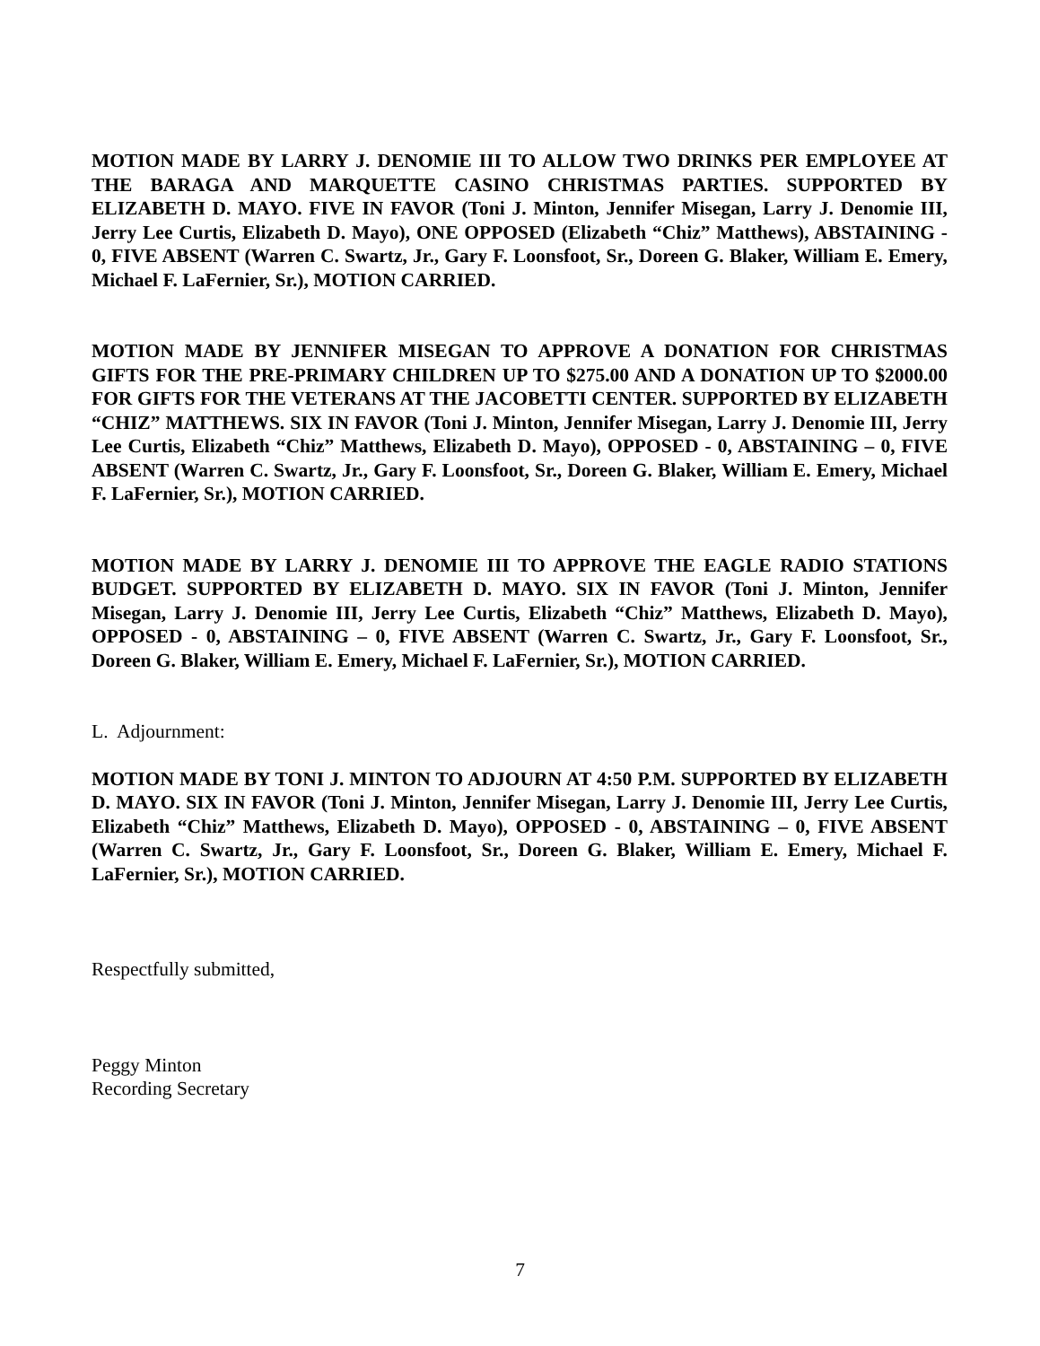MOTION MADE BY LARRY J. DENOMIE III TO ALLOW TWO DRINKS PER EMPLOYEE AT THE BARAGA AND MARQUETTE CASINO CHRISTMAS PARTIES. SUPPORTED BY ELIZABETH D. MAYO. FIVE IN FAVOR (Toni J. Minton, Jennifer Misegan, Larry J. Denomie III, Jerry Lee Curtis, Elizabeth D. Mayo), ONE OPPOSED (Elizabeth “Chiz” Matthews), ABSTAINING - 0, FIVE ABSENT (Warren C. Swartz, Jr., Gary F. Loonsfoot, Sr., Doreen G. Blaker, William E. Emery, Michael F. LaFernier, Sr.), MOTION CARRIED.
MOTION MADE BY JENNIFER MISEGAN TO APPROVE A DONATION FOR CHRISTMAS GIFTS FOR THE PRE-PRIMARY CHILDREN UP TO $275.00 AND A DONATION UP TO $2000.00 FOR GIFTS FOR THE VETERANS AT THE JACOBETTI CENTER. SUPPORTED BY ELIZABETH “CHIZ” MATTHEWS. SIX IN FAVOR (Toni J. Minton, Jennifer Misegan, Larry J. Denomie III, Jerry Lee Curtis, Elizabeth “Chiz” Matthews, Elizabeth D. Mayo), OPPOSED - 0, ABSTAINING – 0, FIVE ABSENT (Warren C. Swartz, Jr., Gary F. Loonsfoot, Sr., Doreen G. Blaker, William E. Emery, Michael F. LaFernier, Sr.), MOTION CARRIED.
MOTION MADE BY LARRY J. DENOMIE III TO APPROVE THE EAGLE RADIO STATIONS BUDGET. SUPPORTED BY ELIZABETH D. MAYO. SIX IN FAVOR (Toni J. Minton, Jennifer Misegan, Larry J. Denomie III, Jerry Lee Curtis, Elizabeth “Chiz” Matthews, Elizabeth D. Mayo), OPPOSED - 0, ABSTAINING – 0, FIVE ABSENT (Warren C. Swartz, Jr., Gary F. Loonsfoot, Sr., Doreen G. Blaker, William E. Emery, Michael F. LaFernier, Sr.), MOTION CARRIED.
L. Adjournment:
MOTION MADE BY TONI J. MINTON TO ADJOURN AT 4:50 P.M. SUPPORTED BY ELIZABETH D. MAYO. SIX IN FAVOR (Toni J. Minton, Jennifer Misegan, Larry J. Denomie III, Jerry Lee Curtis, Elizabeth “Chiz” Matthews, Elizabeth D. Mayo), OPPOSED - 0, ABSTAINING – 0, FIVE ABSENT (Warren C. Swartz, Jr., Gary F. Loonsfoot, Sr., Doreen G. Blaker, William E. Emery, Michael F. LaFernier, Sr.), MOTION CARRIED.
Respectfully submitted,
Peggy Minton
Recording Secretary
7